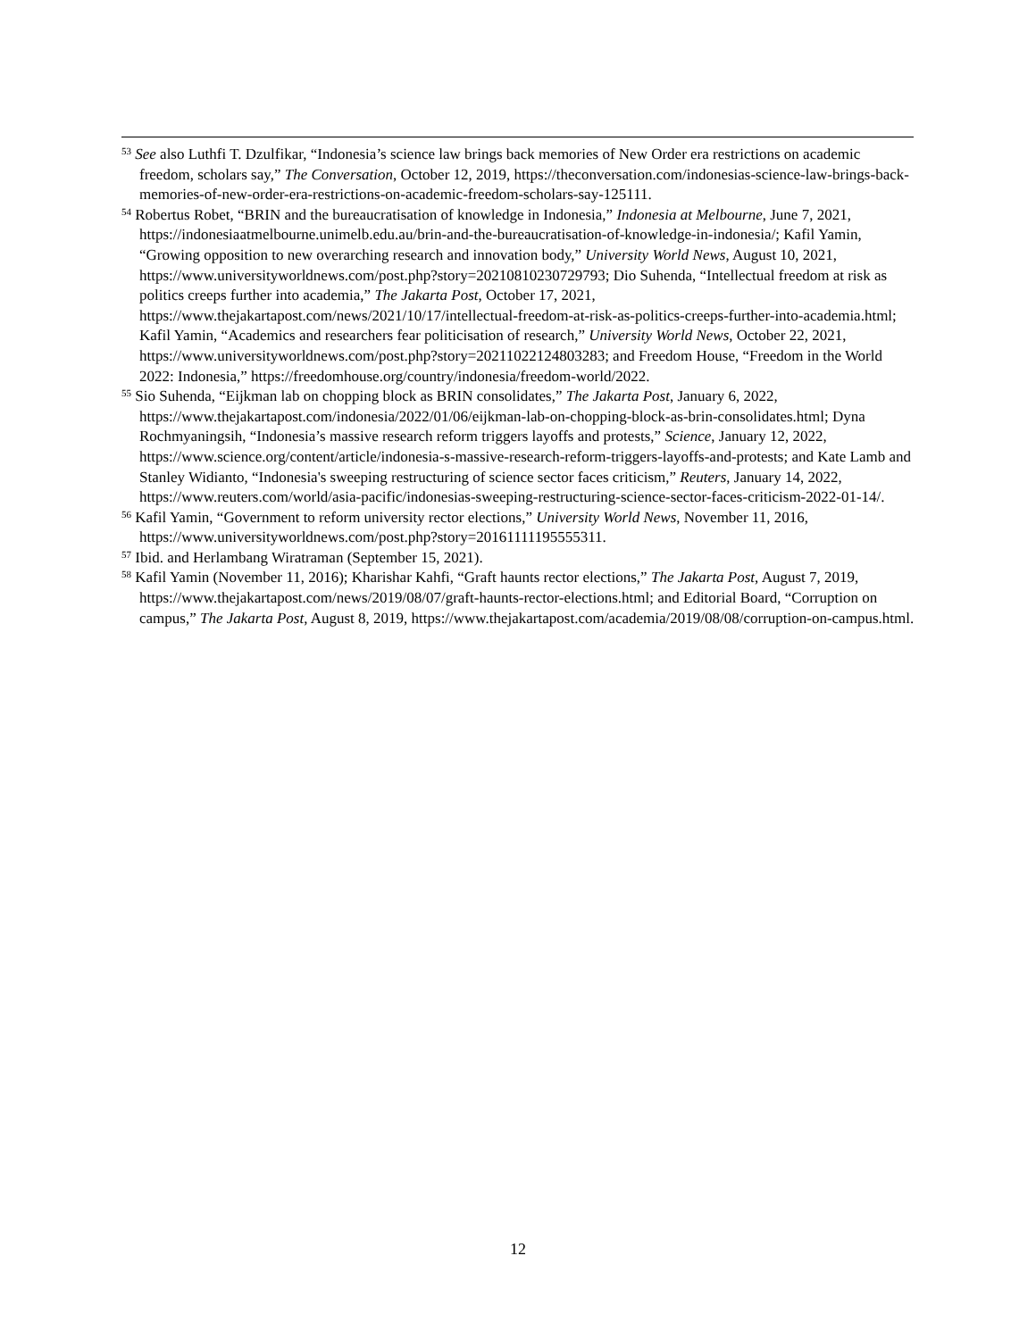<sup>53</sup> See also Luthfi T. Dzulfikar, “Indonesia’s science law brings back memories of New Order era restrictions on academic freedom, scholars say,” The Conversation, October 12, 2019, https://theconversation.com/indonesias-science-law-brings-back-memories-of-new-order-era-restrictions-on-academic-freedom-scholars-say-125111.
<sup>54</sup> Robertus Robet, “BRIN and the bureaucratisation of knowledge in Indonesia,” Indonesia at Melbourne, June 7, 2021, https://indonesiaatmelbourne.unimelb.edu.au/brin-and-the-bureaucratisation-of-knowledge-in-indonesia/; Kafil Yamin, “Growing opposition to new overarching research and innovation body,” University World News, August 10, 2021, https://www.universityworldnews.com/post.php?story=20210810230729793; Dio Suhenda, “Intellectual freedom at risk as politics creeps further into academia,” The Jakarta Post, October 17, 2021, https://www.thejakartapost.com/news/2021/10/17/intellectual-freedom-at-risk-as-politics-creeps-further-into-academia.html; Kafil Yamin, “Academics and researchers fear politicisation of research,” University World News, October 22, 2021, https://www.universityworldnews.com/post.php?story=20211022124803283; and Freedom House, “Freedom in the World 2022: Indonesia,” https://freedomhouse.org/country/indonesia/freedom-world/2022.
<sup>55</sup> Sio Suhenda, “Eijkman lab on chopping block as BRIN consolidates,” The Jakarta Post, January 6, 2022, https://www.thejakartapost.com/indonesia/2022/01/06/eijkman-lab-on-chopping-block-as-brin-consolidates.html; Dyna Rochmyaningsih, “Indonesia’s massive research reform triggers layoffs and protests,” Science, January 12, 2022, https://www.science.org/content/article/indonesia-s-massive-research-reform-triggers-layoffs-and-protests; and Kate Lamb and Stanley Widianto, “Indonesia's sweeping restructuring of science sector faces criticism,” Reuters, January 14, 2022, https://www.reuters.com/world/asia-pacific/indonesias-sweeping-restructuring-science-sector-faces-criticism-2022-01-14/.
<sup>56</sup> Kafil Yamin, “Government to reform university rector elections,” University World News, November 11, 2016, https://www.universityworldnews.com/post.php?story=20161111195555311.
<sup>57</sup> Ibid. and Herlambang Wiratraman (September 15, 2021).
<sup>58</sup> Kafil Yamin (November 11, 2016); Kharishar Kahfi, “Graft haunts rector elections,” The Jakarta Post, August 7, 2019, https://www.thejakartapost.com/news/2019/08/07/graft-haunts-rector-elections.html; and Editorial Board, “Corruption on campus,” The Jakarta Post, August 8, 2019, https://www.thejakartapost.com/academia/2019/08/08/corruption-on-campus.html.
12